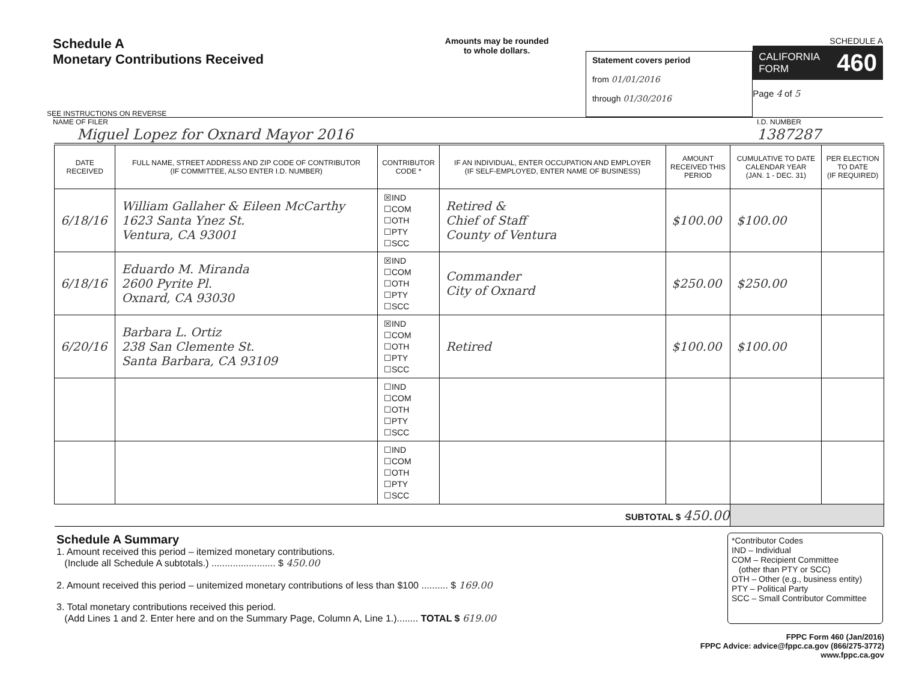Schedule A
Monetary Contributions Received
SEE INSTRUCTIONS ON REVERSE
Amounts may be rounded
to whole dollars.
Statement covers period
from 01/01/2016
through 01/30/2016
SCHEDULE A
CALIFORNIA
FORM
460
Page 4 of 5
NAME OF FILER
Miguel Lopez for Oxnard Mayor 2016
I.D. NUMBER
1387287
| DATE RECEIVED | FULL NAME, STREET ADDRESS AND ZIP CODE OF CONTRIBUTOR (IF COMMITTEE, ALSO ENTER I.D. NUMBER) | CONTRIBUTOR CODE * | IF AN INDIVIDUAL, ENTER OCCUPATION AND EMPLOYER (IF SELF-EMPLOYED, ENTER NAME OF BUSINESS) | AMOUNT RECEIVED THIS PERIOD | CUMULATIVE TO DATE CALENDAR YEAR (JAN. 1 - DEC. 31) | PER ELECTION TO DATE (IF REQUIRED) |
| --- | --- | --- | --- | --- | --- | --- |
| 6/18/16 | William Gallaher & Eileen McCarthy 1623 Santa Ynez St. Ventura, CA 93001 | ☒IND ☐COM ☐OTH ☐PTY ☐SCC | Retired & Chief of Staff County of Ventura | $100.00 | $100.00 | |
| 6/18/16 | Eduardo M. Miranda 2600 Pyrite Pl. Oxnard, CA 93030 | ☒IND ☐COM ☐OTH ☐PTY ☐SCC | Commander City of Oxnard | $250.00 | $250.00 | |
| 6/20/16 | Barbara L. Ortiz 238 San Clemente St. Santa Barbara, CA 93109 | ☒IND ☐COM ☐OTH ☐PTY ☐SCC | Retired | $100.00 | $100.00 | |
| | | ☐IND ☐COM ☐OTH ☐PTY ☐SCC | | | | |
| | | ☐IND ☐COM ☐OTH ☐PTY ☐SCC | | | | |
| SUBTOTAL $ 450.00 | | | | | | |
Schedule A Summary
1. Amount received this period – itemized monetary contributions.
(Include all Schedule A subtotals.) ........................ $ 450.00
2. Amount received this period – unitemized monetary contributions of less than $100 .......... $ 169.00
3. Total monetary contributions received this period.
(Add Lines 1 and 2. Enter here and on the Summary Page, Column A, Line 1.)........ TOTAL $ 619.00
*Contributor Codes
IND – Individual
COM – Recipient Committee
(other than PTY or SCC)
OTH – Other (e.g., business entity)
PTY – Political Party
SCC – Small Contributor Committee
FPPC Form 460 (Jan/2016)
FPPC Advice: advice@fppc.ca.gov (866/275-3772)
www.fppc.ca.gov